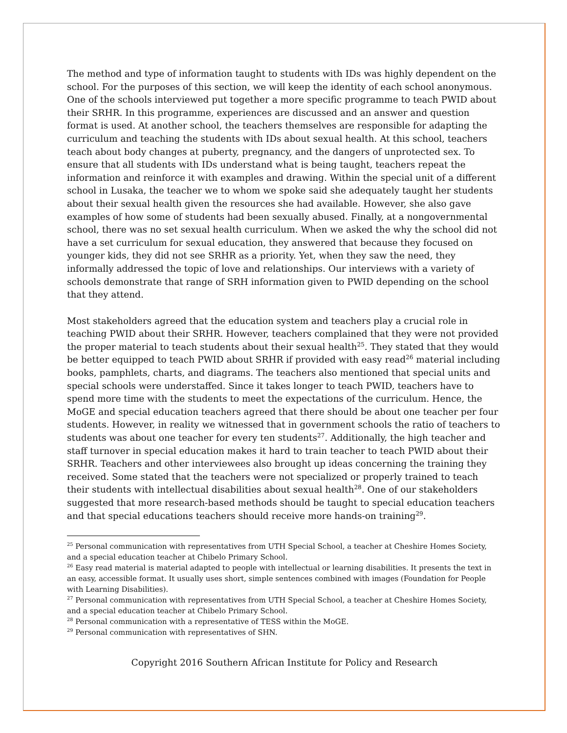The method and type of information taught to students with IDs was highly dependent on the school. For the purposes of this section, we will keep the identity of each school anonymous. One of the schools interviewed put together a more specific programme to teach PWID about their SRHR. In this programme, experiences are discussed and an answer and question format is used. At another school, the teachers themselves are responsible for adapting the curriculum and teaching the students with IDs about sexual health. At this school, teachers teach about body changes at puberty, pregnancy, and the dangers of unprotected sex. To ensure that all students with IDs understand what is being taught, teachers repeat the information and reinforce it with examples and drawing. Within the special unit of a different school in Lusaka, the teacher we to whom we spoke said she adequately taught her students about their sexual health given the resources she had available. However, she also gave examples of how some of students had been sexually abused. Finally, at a nongovernmental school, there was no set sexual health curriculum. When we asked the why the school did not have a set curriculum for sexual education, they answered that because they focused on younger kids, they did not see SRHR as a priority. Yet, when they saw the need, they informally addressed the topic of love and relationships. Our interviews with a variety of schools demonstrate that range of SRH information given to PWID depending on the school that they attend.
Most stakeholders agreed that the education system and teachers play a crucial role in teaching PWID about their SRHR. However, teachers complained that they were not provided the proper material to teach students about their sexual health<sup>25</sup>. They stated that they would be better equipped to teach PWID about SRHR if provided with easy read<sup>26</sup> material including books, pamphlets, charts, and diagrams. The teachers also mentioned that special units and special schools were understaffed. Since it takes longer to teach PWID, teachers have to spend more time with the students to meet the expectations of the curriculum. Hence, the MoGE and special education teachers agreed that there should be about one teacher per four students. However, in reality we witnessed that in government schools the ratio of teachers to students was about one teacher for every ten students<sup>27</sup>. Additionally, the high teacher and staff turnover in special education makes it hard to train teacher to teach PWID about their SRHR. Teachers and other interviewees also brought up ideas concerning the training they received. Some stated that the teachers were not specialized or properly trained to teach their students with intellectual disabilities about sexual health<sup>28</sup>. One of our stakeholders suggested that more research-based methods should be taught to special education teachers and that special educations teachers should receive more hands-on training<sup>29</sup>.
<sup>25</sup> Personal communication with representatives from UTH Special School, a teacher at Cheshire Homes Society, and a special education teacher at Chibelo Primary School.
<sup>26</sup> Easy read material is material adapted to people with intellectual or learning disabilities. It presents the text in an easy, accessible format. It usually uses short, simple sentences combined with images (Foundation for People with Learning Disabilities).
<sup>27</sup> Personal communication with representatives from UTH Special School, a teacher at Cheshire Homes Society, and a special education teacher at Chibelo Primary School.
<sup>28</sup> Personal communication with a representative of TESS within the MoGE.
<sup>29</sup> Personal communication with representatives of SHN.
Copyright 2016 Southern African Institute for Policy and Research